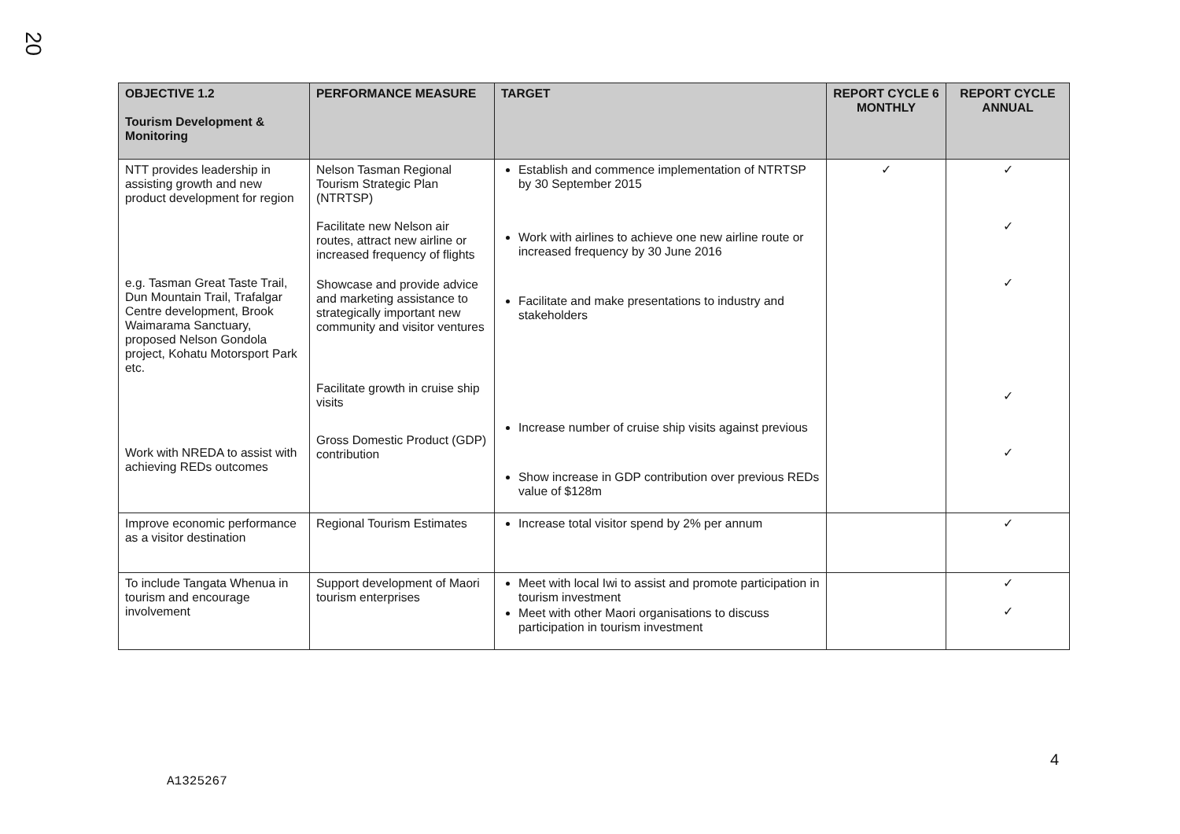20
| OBJECTIVE 1.2 Tourism Development & Monitoring | PERFORMANCE MEASURE | TARGET | REPORT CYCLE 6 MONTHLY | REPORT CYCLE ANNUAL |
| --- | --- | --- | --- | --- |
| NTT provides leadership in assisting growth and new product development for region e.g. Tasman Great Taste Trail, Dun Mountain Trail, Trafalgar Centre development, Brook Waimarama Sanctuary, proposed Nelson Gondola project, Kohatu Motorsport Park etc. Work with NREDA to assist with achieving REDs outcomes | Nelson Tasman Regional Tourism Strategic Plan (NTRTSP) Facilitate new Nelson air routes, attract new airline or increased frequency of flights Showcase and provide advice and marketing assistance to strategically important new community and visitor ventures Facilitate growth in cruise ship visits Gross Domestic Product (GDP) contribution | Establish and commence implementation of NTRTSP by 30 September 2015 Work with airlines to achieve one new airline route or increased frequency by 30 June 2016 Facilitate and make presentations to industry and stakeholders Increase number of cruise ship visits against previous Show increase in GDP contribution over previous REDs value of $128m | ✓ | ✓ ✓ ✓ ✓ ✓ |
| Improve economic performance as a visitor destination | Regional Tourism Estimates | Increase total visitor spend by 2% per annum | | ✓ |
| To include Tangata Whenua in tourism and encourage involvement | Support development of Maori tourism enterprises | Meet with local Iwi to assist and promote participation in tourism investment Meet with other Maori organisations to discuss participation in tourism investment | | ✓ ✓ |
4
A1325267